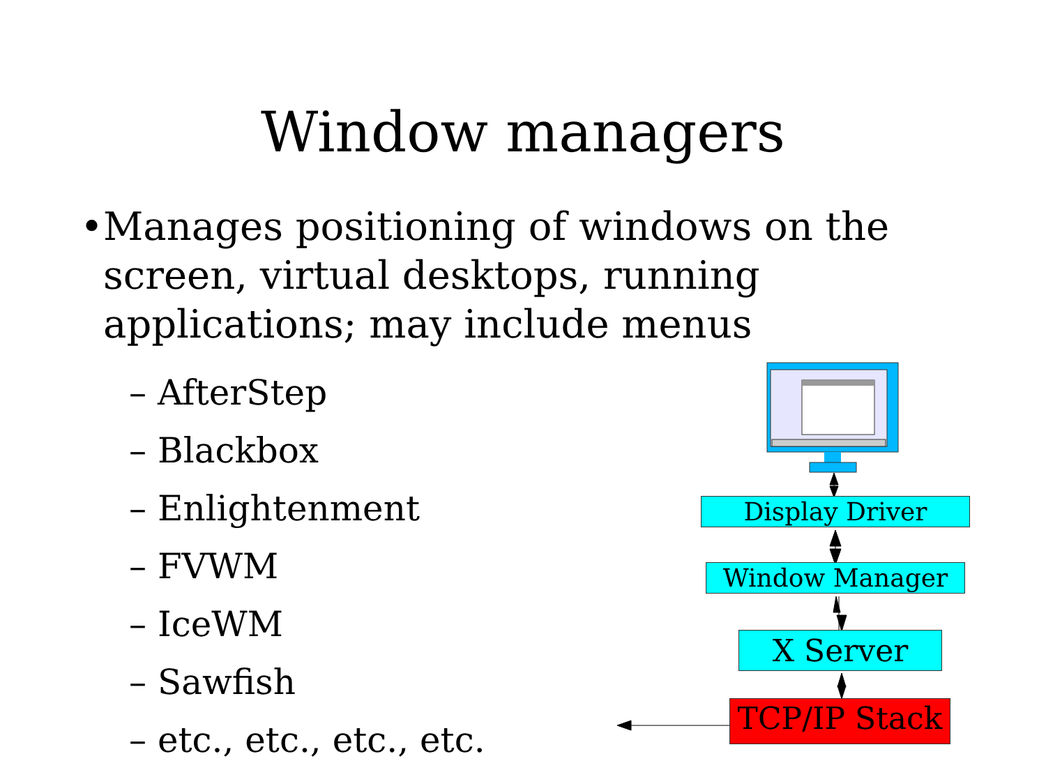Window managers
• Manages positioning of windows on the screen, virtual desktops, running applications; may include menus
– AfterStep
– Blackbox
– Enlightenment
– FVWM
– IceWM
– Sawfish
– etc., etc., etc., etc.
Display Driver
Window Manager
X Server
TCP/IP Stack